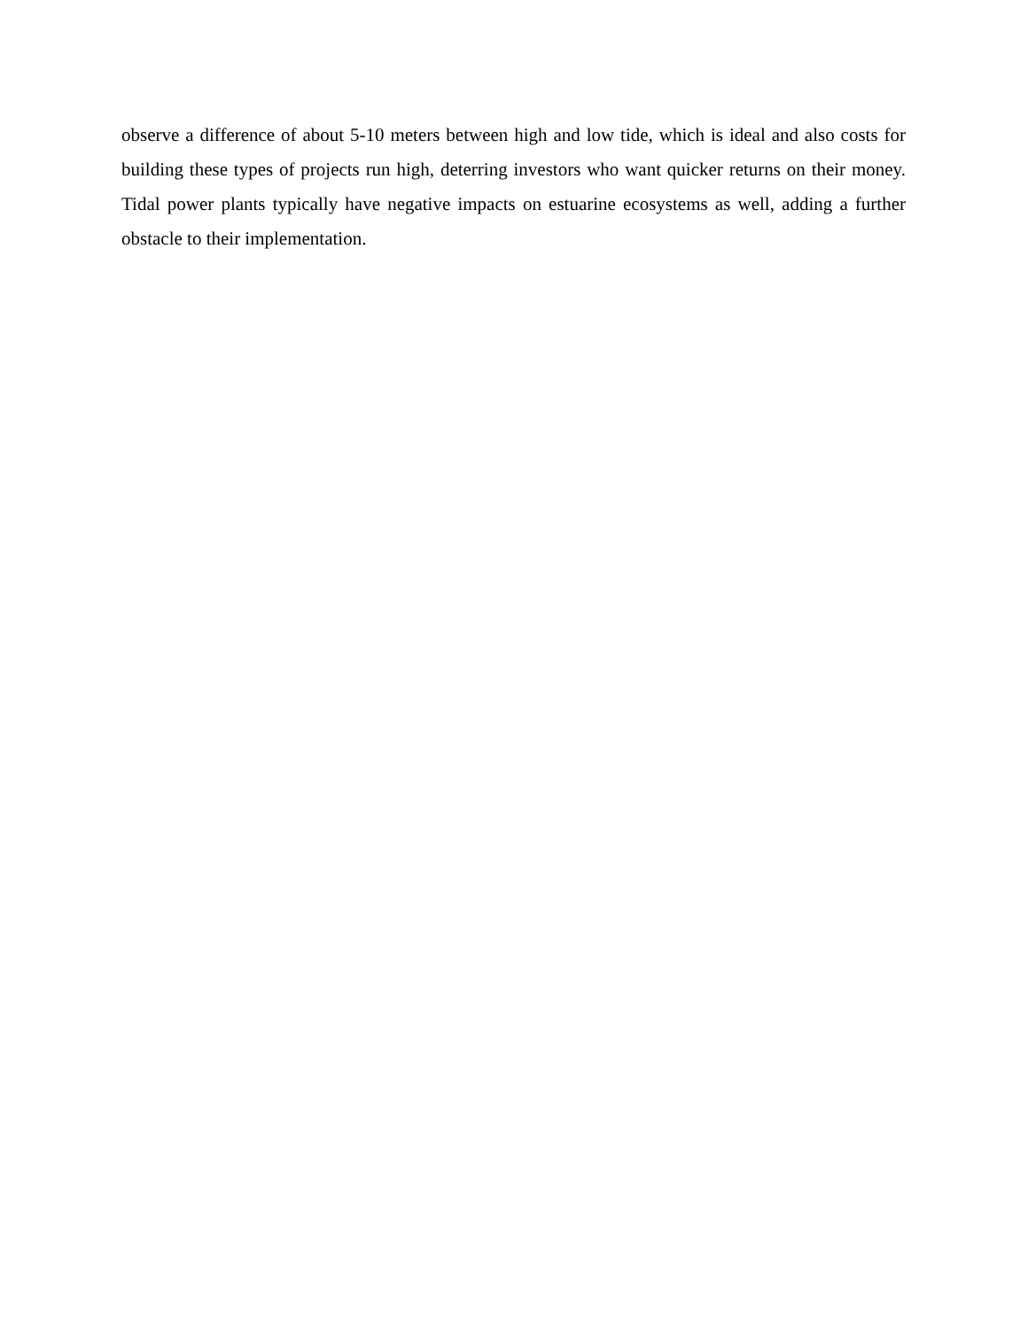observe a difference of about 5-10 meters between high and low tide, which is ideal and also costs for building these types of projects run high, deterring investors who want quicker returns on their money. Tidal power plants typically have negative impacts on estuarine ecosystems as well, adding a further obstacle to their implementation.